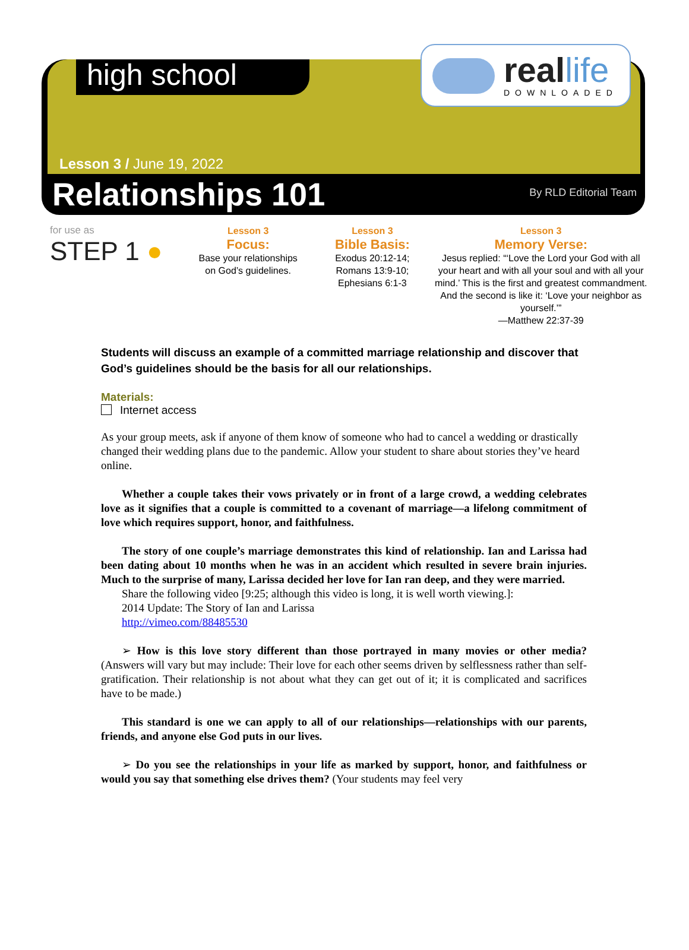high school
reallife
DOWNLOADED
Lesson 3 / June 19, 2022
Relationships 101 By RLD Editorial Team
for use as
STEP 1 ●
Lesson 3
Focus:
Base your relationships
on God’s guidelines.
Lesson 3
Bible Basis:
Exodus 20:12-14;
Romans 13:9-10;
Ephesians 6:1-3
Lesson 3
Memory Verse:
Jesus replied: “‘Love the Lord your God with all your heart and with all your soul and with all your mind.’ This is the first and greatest commandment. And the second is like it: ‘Love your neighbor as yourself.’”
—Matthew 22:37-39
Students will discuss an example of a committed marriage relationship and discover that God’s guidelines should be the basis for all our relationships.
Materials:
Internet access
As your group meets, ask if anyone of them know of someone who had to cancel a wedding or drastically changed their wedding plans due to the pandemic. Allow your student to share about stories they’ve heard online.
Whether a couple takes their vows privately or in front of a large crowd, a wedding celebrates love as it signifies that a couple is committed to a covenant of marriage—a lifelong commitment of love which requires support, honor, and faithfulness.
The story of one couple’s marriage demonstrates this kind of relationship. Ian and Larissa had been dating about 10 months when he was in an accident which resulted in severe brain injuries. Much to the surprise of many, Larissa decided her love for Ian ran deep, and they were married.
Share the following video [9:25; although this video is long, it is well worth viewing.]:
2014 Update: The Story of Ian and Larissa
http://vimeo.com/88485530
➢ How is this love story different than those portrayed in many movies or other media? (Answers will vary but may include: Their love for each other seems driven by selflessness rather than self-gratification. Their relationship is not about what they can get out of it; it is complicated and sacrifices have to be made.)
This standard is one we can apply to all of our relationships—relationships with our parents, friends, and anyone else God puts in our lives.
➢ Do you see the relationships in your life as marked by support, honor, and faithfulness or would you say that something else drives them? (Your students may feel very